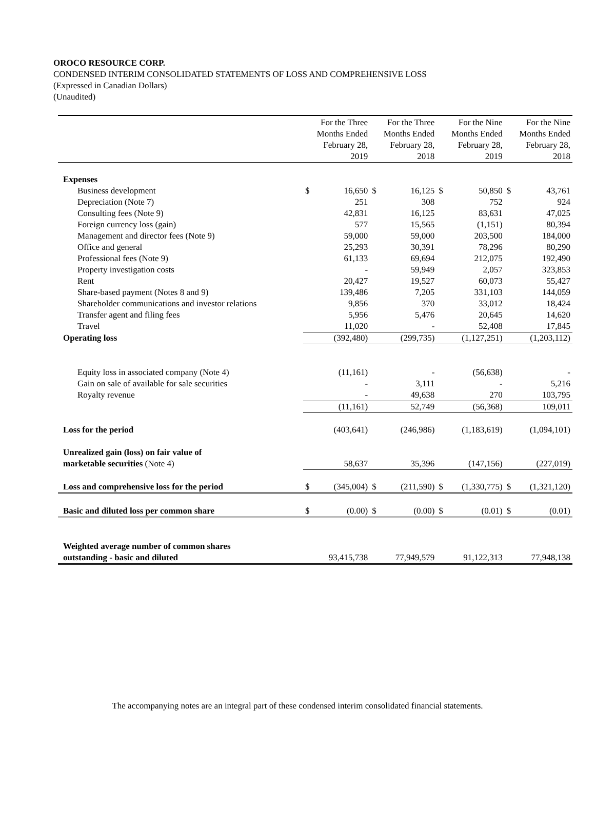OROCO RESOURCE CORP.
CONDENSED INTERIM CONSOLIDATED STATEMENTS OF LOSS AND COMPREHENSIVE LOSS
(Expressed in Canadian Dollars)
(Unaudited)
| | For the Three Months Ended February 28, 2019 | | For the Three Months Ended February 28, 2018 | | For the Nine Months Ended February 28, 2019 | | For the Nine Months Ended February 28, 2018 | |
| --- | --- | --- | --- | --- | --- | --- | --- | --- |
| Expenses | | | | | | | | |
| Business development | $ | 16,650 | $ | 16,125 | $ | 50,850 | $ | 43,761 |
| Depreciation (Note 7) | | 251 | | 308 | | 752 | | 924 |
| Consulting fees (Note 9) | | 42,831 | | 16,125 | | 83,631 | | 47,025 |
| Foreign currency loss (gain) | | 577 | | 15,565 | | (1,151) | | 80,394 |
| Management and director fees (Note 9) | | 59,000 | | 59,000 | | 203,500 | | 184,000 |
| Office and general | | 25,293 | | 30,391 | | 78,296 | | 80,290 |
| Professional fees (Note 9) | | 61,133 | | 69,694 | | 212,075 | | 192,490 |
| Property investigation costs | | - | | 59,949 | | 2,057 | | 323,853 |
| Rent | | 20,427 | | 19,527 | | 60,073 | | 55,427 |
| Share-based payment (Notes 8 and 9) | | 139,486 | | 7,205 | | 331,103 | | 144,059 |
| Shareholder communications and investor relations | | 9,856 | | 370 | | 33,012 | | 18,424 |
| Transfer agent and filing fees | | 5,956 | | 5,476 | | 20,645 | | 14,620 |
| Travel | | 11,020 | | - | | 52,408 | | 17,845 |
| Operating loss | | (392,480) | | (299,735) | | (1,127,251) | | (1,203,112) |
| Equity loss in associated company (Note 4) | | (11,161) | | - | | (56,638) | | - |
| Gain on sale of available for sale securities | | - | | 3,111 | | - | | 5,216 |
| Royalty revenue | | - | | 49,638 | | 270 | | 103,795 |
| | | (11,161) | | 52,749 | | (56,368) | | 109,011 |
| Loss for the period | | (403,641) | | (246,986) | | (1,183,619) | | (1,094,101) |
| Unrealized gain (loss) on fair value of | | | | | | | | |
| marketable securities (Note 4) | | 58,637 | | 35,396 | | (147,156) | | (227,019) |
| Loss and comprehensive loss for the period | $ | (345,004) | $ | (211,590) | $ | (1,330,775) | $ | (1,321,120) |
| Basic and diluted loss per common share | $ | (0.00) | $ | (0.00) | $ | (0.01) | $ | (0.01) |
| Weighted average number of common shares | | | | | | | | |
| outstanding - basic and diluted | | 93,415,738 | | 77,949,579 | | 91,122,313 | | 77,948,138 |
The accompanying notes are an integral part of these condensed interim consolidated financial statements.